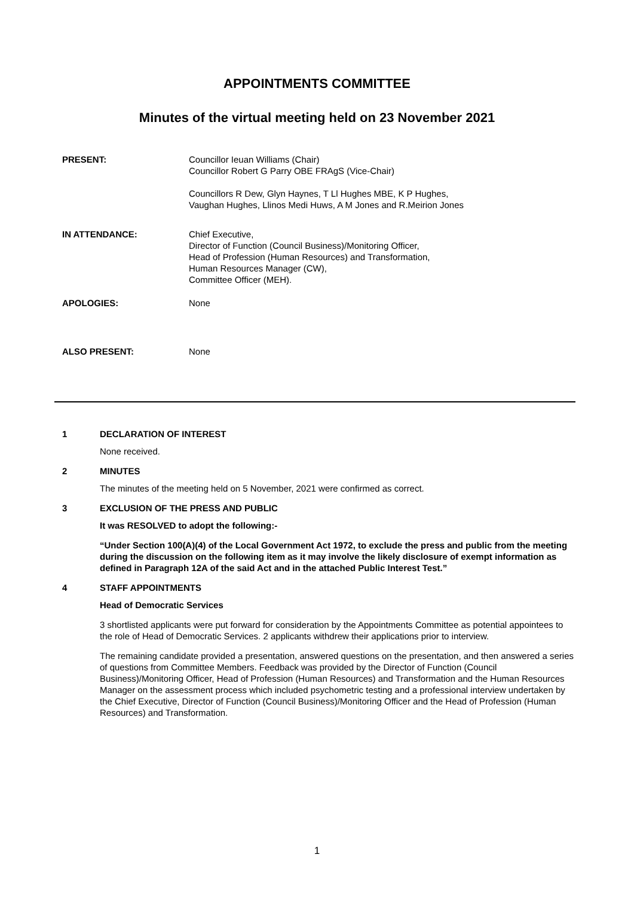APPOINTMENTS COMMITTEE
Minutes of the virtual meeting held on 23 November 2021
PRESENT: Councillor Ieuan Williams (Chair)
Councillor Robert G Parry OBE FRAgS (Vice-Chair)
Councillors R Dew, Glyn Haynes, T Ll Hughes MBE, K P Hughes,
Vaughan Hughes, Llinos Medi Huws, A M Jones and R.Meirion Jones
IN ATTENDANCE: Chief Executive,
Director of Function (Council Business)/Monitoring Officer,
Head of Profession (Human Resources) and Transformation,
Human Resources Manager (CW),
Committee Officer (MEH).
APOLOGIES: None
ALSO PRESENT: None
1 DECLARATION OF INTEREST
None received.
2 MINUTES
The minutes of the meeting held on 5 November, 2021 were confirmed as correct.
3 EXCLUSION OF THE PRESS AND PUBLIC
It was RESOLVED to adopt the following:-
“Under Section 100(A)(4) of the Local Government Act 1972, to exclude the press and public from the meeting during the discussion on the following item as it may involve the likely disclosure of exempt information as defined in Paragraph 12A of the said Act and in the attached Public Interest Test.”
4 STAFF APPOINTMENTS
Head of Democratic Services
3 shortlisted applicants were put forward for consideration by the Appointments Committee as potential appointees to the role of Head of Democratic Services. 2 applicants withdrew their applications prior to interview.
The remaining candidate provided a presentation, answered questions on the presentation, and then answered a series of questions from Committee Members. Feedback was provided by the Director of Function (Council Business)/Monitoring Officer, Head of Profession (Human Resources) and Transformation and the Human Resources Manager on the assessment process which included psychometric testing and a professional interview undertaken by the Chief Executive, Director of Function (Council Business)/Monitoring Officer and the Head of Profession (Human Resources) and Transformation.
1